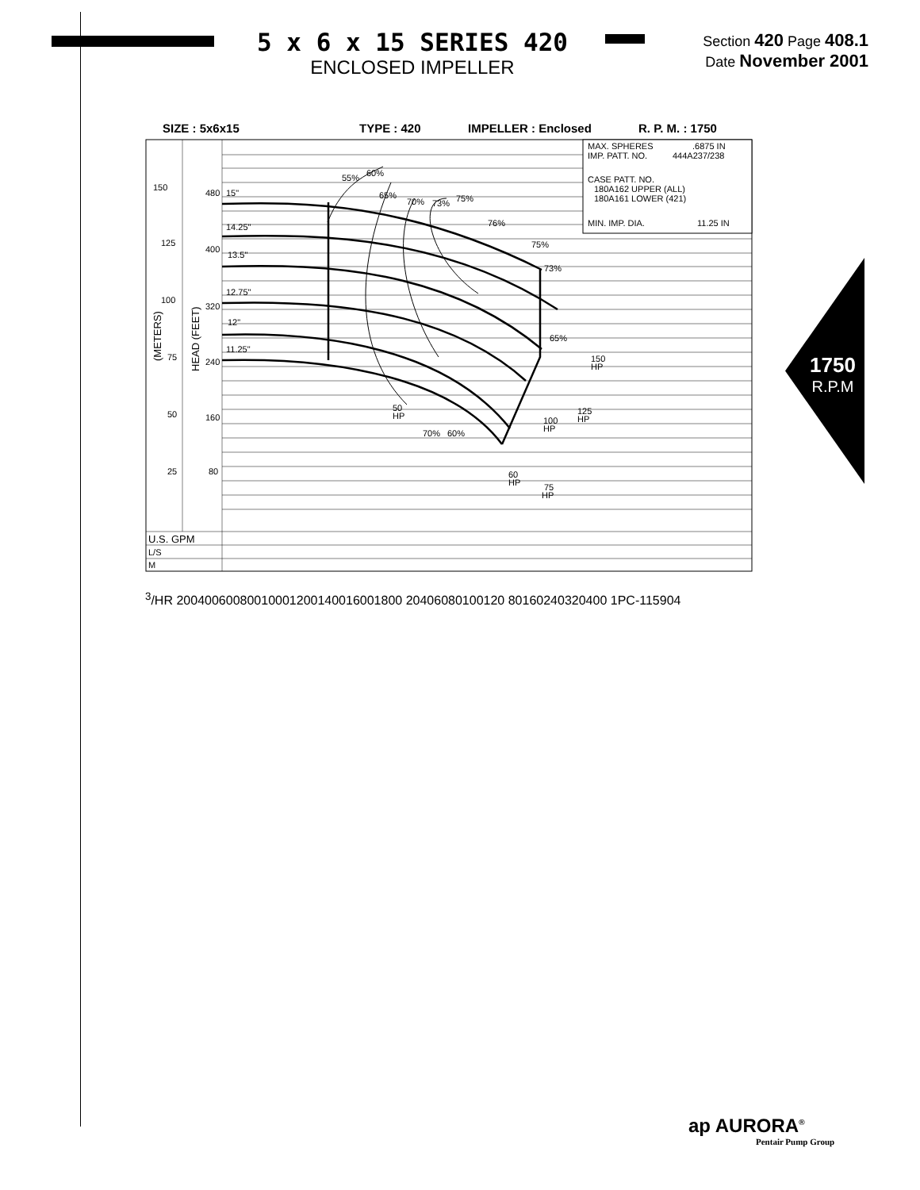5 x 6 x 15 SERIES 420
ENCLOSED IMPELLER
Section 420 Page 408.1
Date November 2001
SIZE : 5x6x15
TYPE : 420
IMPELLER : Enclosed
R. P. M. : 1750
MAX. SPHERES
.6875 IN
IMP. PATT. NO.
444A237/238
CASE PATT. NO.
180A162 UPPER (ALL)
180A161 LOWER (421)
MIN. IMP. DIA.
11.25 IN
150
480
15"
14.25"
125
400
13.5"
12.75"
100
320
12"
11.25"
75
240
50
160
25
80
(METERS)
HEAD (FEET)
55%
60%
65%
70%
73%
75%
76%
75%
73%
65%
70%
60%
50
HP
60
HP
75
HP
100
HP
125
HP
150
HP
U.S. GPM
L/S
M3/HR
200
400
600
800
1000
1200
1400
1600
1800
20
40
60
80
100
120
80
160
240
320
400
1PC-115904
1750
R.P.M
ap AURORA<sup>®</sup>
Pentair Pump Group